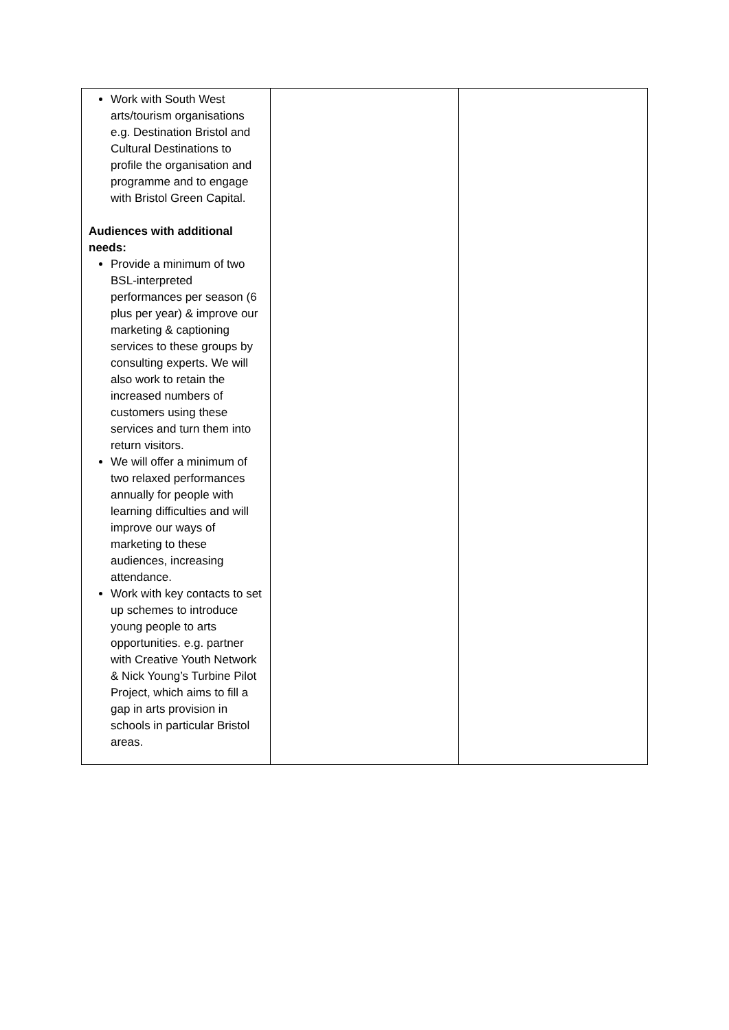| Work with South West arts/tourism organisations e.g. Destination Bristol and Cultural Destinations to profile the organisation and programme and to engage with Bristol Green Capital. Audiences with additional needs: Provide a minimum of two BSL-interpreted performances per season (6 plus per year) & improve our marketing & captioning services to these groups by consulting experts. We will also work to retain the increased numbers of customers using these services and turn them into return visitors. We will offer a minimum of two relaxed performances annually for people with learning difficulties and will improve our ways of marketing to these audiences, increasing attendance. Work with key contacts to set up schemes to introduce young people to arts opportunities. e.g. partner with Creative Youth Network & Nick Young’s Turbine Pilot Project, which aims to fill a gap in arts provision in schools in particular Bristol areas. | | |